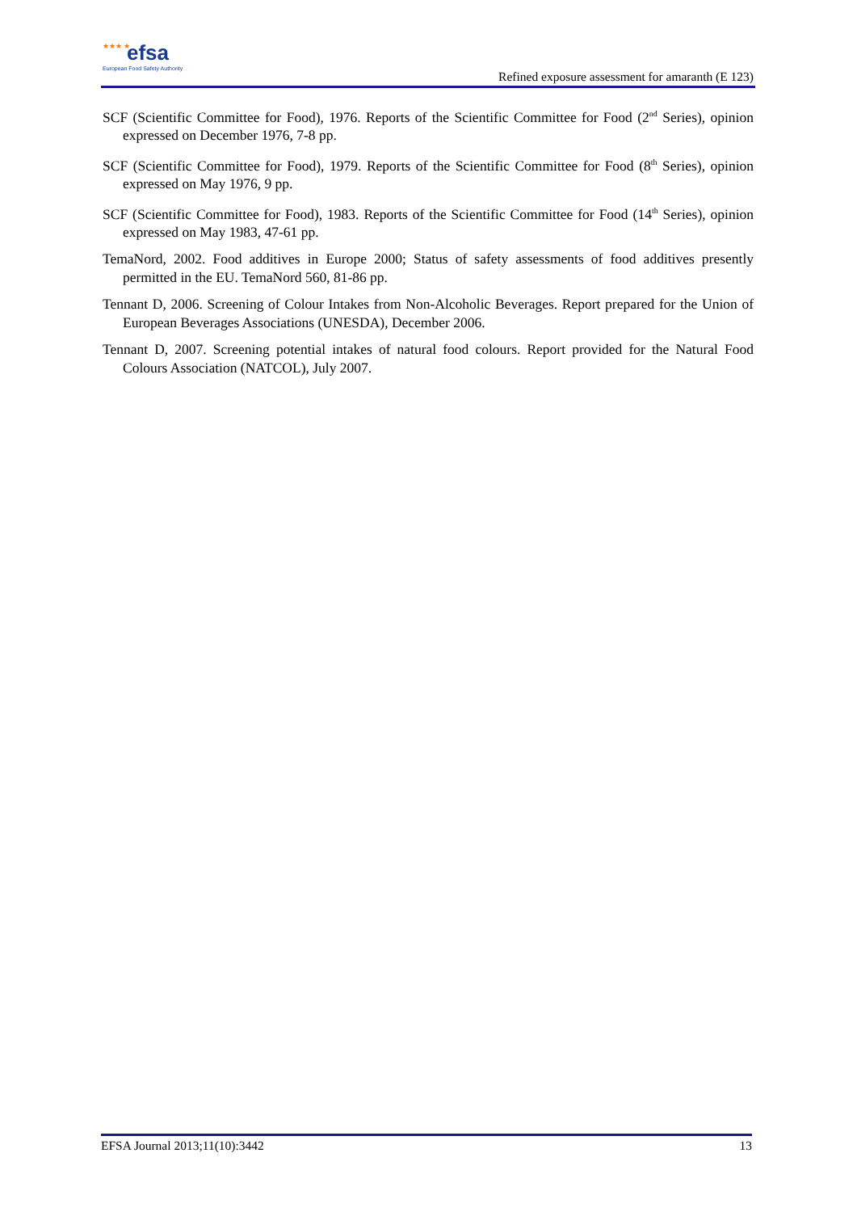★★★ ★ efsa
European Food Safety Authority
Refined exposure assessment for amaranth (E 123)
SCF (Scientific Committee for Food), 1976. Reports of the Scientific Committee for Food (2<sup>nd</sup> Series), opinion expressed on December 1976, 7-8 pp.
SCF (Scientific Committee for Food), 1979. Reports of the Scientific Committee for Food (8<sup>th</sup> Series), opinion expressed on May 1976, 9 pp.
SCF (Scientific Committee for Food), 1983. Reports of the Scientific Committee for Food (14<sup>th</sup> Series), opinion expressed on May 1983, 47-61 pp.
TemaNord, 2002. Food additives in Europe 2000; Status of safety assessments of food additives presently permitted in the EU. TemaNord 560, 81-86 pp.
Tennant D, 2006. Screening of Colour Intakes from Non-Alcoholic Beverages. Report prepared for the Union of European Beverages Associations (UNESDA), December 2006.
Tennant D, 2007. Screening potential intakes of natural food colours. Report provided for the Natural Food Colours Association (NATCOL), July 2007.
EFSA Journal 2013;11(10):3442 13